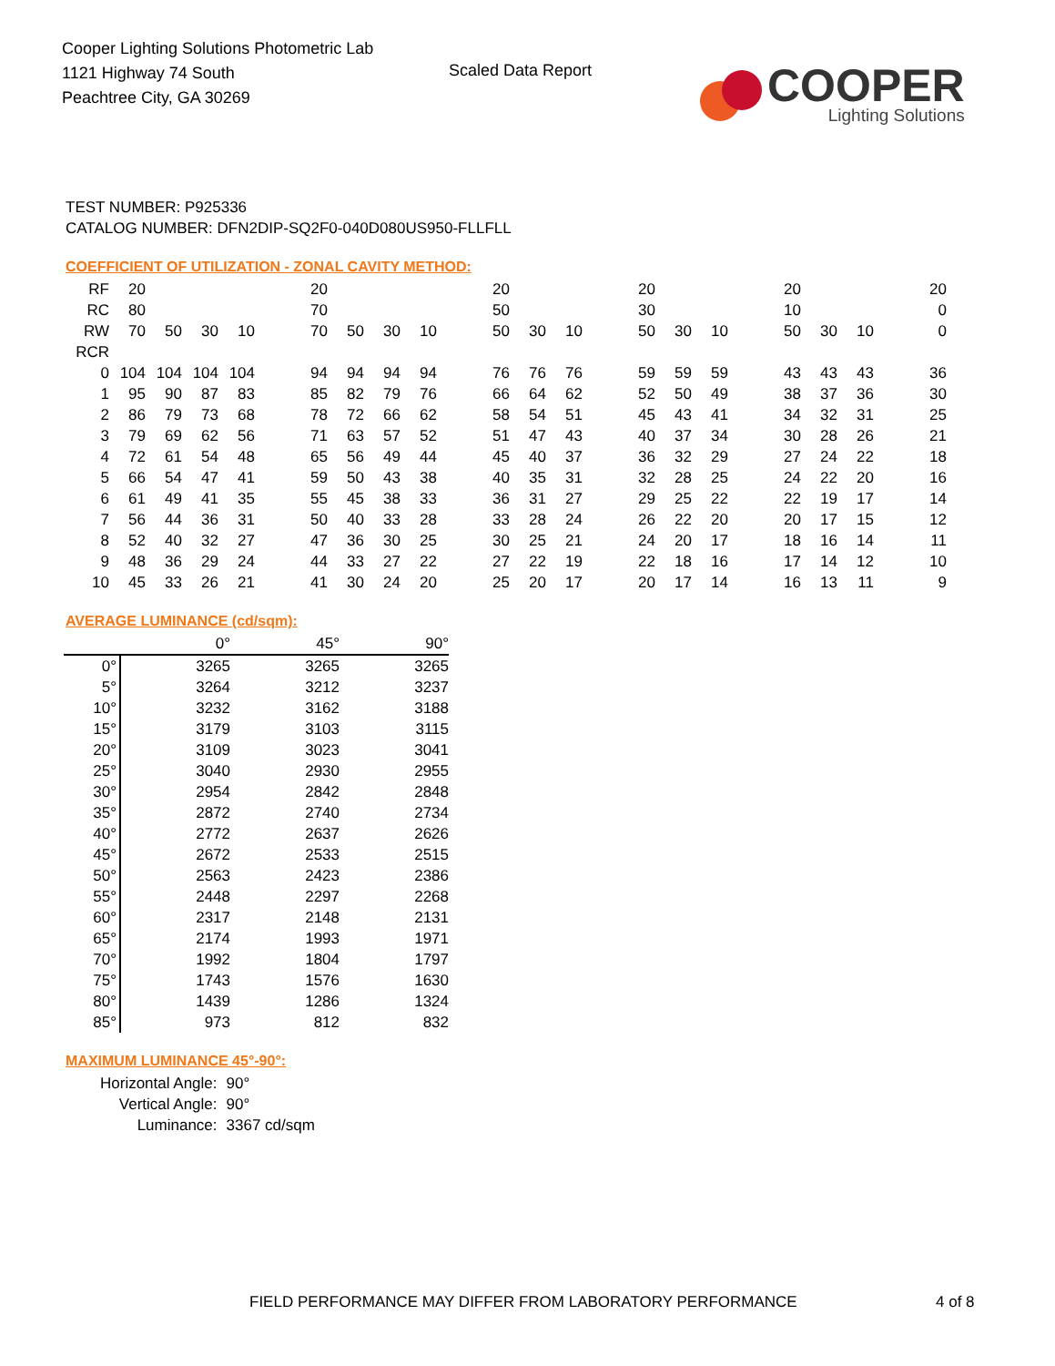Cooper Lighting Solutions Photometric Lab
1121 Highway 74 South
Peachtree City, GA 30269
Scaled Data Report
COOPER
Lighting Solutions
TEST NUMBER: P925336
CATALOG NUMBER: DFN2DIP-SQ2F0-040D080US950-FLLFLL
COEFFICIENT OF UTILIZATION - ZONAL CAVITY METHOD:
| RF | 20 | | | | | 20 | | | | | 20 | | | | 20 | | | | 20 | | | | 20 |
| RC | 80 | | | | | 70 | | | | | 50 | | | | 30 | | | | 10 | | | | 0 |
| RW | 70 | 50 | 30 | 10 | | 70 | 50 | 30 | 10 | | 50 | 30 | 10 | | 50 | 30 | 10 | | 50 | 30 | 10 | | 0 |
| RCR | | | | | | | | | | | | | | | | | | | | | | | |
| 0 | 104 | 104 | 104 | 104 | | 94 | 94 | 94 | 94 | | 76 | 76 | 76 | | 59 | 59 | 59 | | 43 | 43 | 43 | | 36 |
| 1 | 95 | 90 | 87 | 83 | | 85 | 82 | 79 | 76 | | 66 | 64 | 62 | | 52 | 50 | 49 | | 38 | 37 | 36 | | 30 |
| 2 | 86 | 79 | 73 | 68 | | 78 | 72 | 66 | 62 | | 58 | 54 | 51 | | 45 | 43 | 41 | | 34 | 32 | 31 | | 25 |
| 3 | 79 | 69 | 62 | 56 | | 71 | 63 | 57 | 52 | | 51 | 47 | 43 | | 40 | 37 | 34 | | 30 | 28 | 26 | | 21 |
| 4 | 72 | 61 | 54 | 48 | | 65 | 56 | 49 | 44 | | 45 | 40 | 37 | | 36 | 32 | 29 | | 27 | 24 | 22 | | 18 |
| 5 | 66 | 54 | 47 | 41 | | 59 | 50 | 43 | 38 | | 40 | 35 | 31 | | 32 | 28 | 25 | | 24 | 22 | 20 | | 16 |
| 6 | 61 | 49 | 41 | 35 | | 55 | 45 | 38 | 33 | | 36 | 31 | 27 | | 29 | 25 | 22 | | 22 | 19 | 17 | | 14 |
| 7 | 56 | 44 | 36 | 31 | | 50 | 40 | 33 | 28 | | 33 | 28 | 24 | | 26 | 22 | 20 | | 20 | 17 | 15 | | 12 |
| 8 | 52 | 40 | 32 | 27 | | 47 | 36 | 30 | 25 | | 30 | 25 | 21 | | 24 | 20 | 17 | | 18 | 16 | 14 | | 11 |
| 9 | 48 | 36 | 29 | 24 | | 44 | 33 | 27 | 22 | | 27 | 22 | 19 | | 22 | 18 | 16 | | 17 | 14 | 12 | | 10 |
| 10 | 45 | 33 | 26 | 21 | | 41 | 30 | 24 | 20 | | 25 | 20 | 17 | | 20 | 17 | 14 | | 16 | 13 | 11 | | 9 |
AVERAGE LUMINANCE (cd/sqm):
| | 0° | 45° | 90° |
| 0° | 3265 | 3265 | 3265 |
| 5° | 3264 | 3212 | 3237 |
| 10° | 3232 | 3162 | 3188 |
| 15° | 3179 | 3103 | 3115 |
| 20° | 3109 | 3023 | 3041 |
| 25° | 3040 | 2930 | 2955 |
| 30° | 2954 | 2842 | 2848 |
| 35° | 2872 | 2740 | 2734 |
| 40° | 2772 | 2637 | 2626 |
| 45° | 2672 | 2533 | 2515 |
| 50° | 2563 | 2423 | 2386 |
| 55° | 2448 | 2297 | 2268 |
| 60° | 2317 | 2148 | 2131 |
| 65° | 2174 | 1993 | 1971 |
| 70° | 1992 | 1804 | 1797 |
| 75° | 1743 | 1576 | 1630 |
| 80° | 1439 | 1286 | 1324 |
| 85° | 973 | 812 | 832 |
MAXIMUM LUMINANCE 45°-90°:
| Horizontal Angle: | 90° |
| Vertical Angle: | 90° |
| Luminance: | 3367 cd/sqm |
FIELD PERFORMANCE MAY DIFFER FROM LABORATORY PERFORMANCE
4 of 8